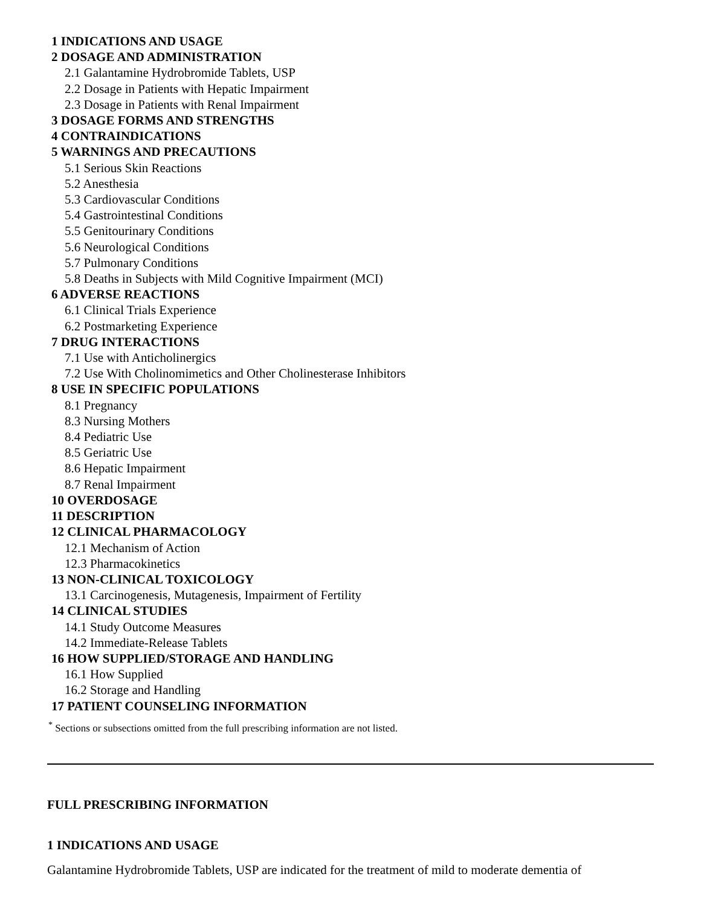1 INDICATIONS AND USAGE
2 DOSAGE AND ADMINISTRATION
2.1 Galantamine Hydrobromide Tablets, USP
2.2 Dosage in Patients with Hepatic Impairment
2.3 Dosage in Patients with Renal Impairment
3 DOSAGE FORMS AND STRENGTHS
4 CONTRAINDICATIONS
5 WARNINGS AND PRECAUTIONS
5.1 Serious Skin Reactions
5.2 Anesthesia
5.3 Cardiovascular Conditions
5.4 Gastrointestinal Conditions
5.5 Genitourinary Conditions
5.6 Neurological Conditions
5.7 Pulmonary Conditions
5.8 Deaths in Subjects with Mild Cognitive Impairment (MCI)
6 ADVERSE REACTIONS
6.1 Clinical Trials Experience
6.2 Postmarketing Experience
7 DRUG INTERACTIONS
7.1 Use with Anticholinergics
7.2 Use With Cholinomimetics and Other Cholinesterase Inhibitors
8 USE IN SPECIFIC POPULATIONS
8.1 Pregnancy
8.3 Nursing Mothers
8.4 Pediatric Use
8.5 Geriatric Use
8.6 Hepatic Impairment
8.7 Renal Impairment
10 OVERDOSAGE
11 DESCRIPTION
12 CLINICAL PHARMACOLOGY
12.1 Mechanism of Action
12.3 Pharmacokinetics
13 NON-CLINICAL TOXICOLOGY
13.1 Carcinogenesis, Mutagenesis, Impairment of Fertility
14 CLINICAL STUDIES
14.1 Study Outcome Measures
14.2 Immediate-Release Tablets
16 HOW SUPPLIED/STORAGE AND HANDLING
16.1 How Supplied
16.2 Storage and Handling
17 PATIENT COUNSELING INFORMATION
<sup>*</sup> Sections or subsections omitted from the full prescribing information are not listed.
FULL PRESCRIBING INFORMATION
1 INDICATIONS AND USAGE
Galantamine Hydrobromide Tablets, USP are indicated for the treatment of mild to moderate dementia of